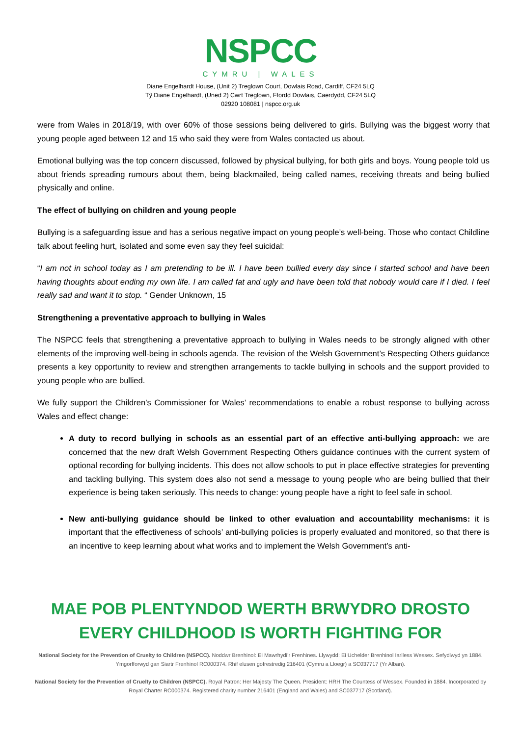NSPCC
CYMRU | WALES
Diane Engelhardt House, (Unit 2) Treglown Court, Dowlais Road, Cardiff, CF24 5LQ
Tŷ Diane Engelhardt, (Uned 2) Cwrt Treglown, Ffordd Dowlais, Caerdydd, CF24 5LQ
02920 108081 | nspcc.org.uk
were from Wales in 2018/19, with over 60% of those sessions being delivered to girls. Bullying was the biggest worry that young people aged between 12 and 15 who said they were from Wales contacted us about.
Emotional bullying was the top concern discussed, followed by physical bullying, for both girls and boys. Young people told us about friends spreading rumours about them, being blackmailed, being called names, receiving threats and being bullied physically and online.
The effect of bullying on children and young people
Bullying is a safeguarding issue and has a serious negative impact on young people’s well-being. Those who contact Childline talk about feeling hurt, isolated and some even say they feel suicidal:
“I am not in school today as I am pretending to be ill. I have been bullied every day since I started school and have been having thoughts about ending my own life. I am called fat and ugly and have been told that nobody would care if I died. I feel really sad and want it to stop. “ Gender Unknown, 15
Strengthening a preventative approach to bullying in Wales
The NSPCC feels that strengthening a preventative approach to bullying in Wales needs to be strongly aligned with other elements of the improving well-being in schools agenda. The revision of the Welsh Government’s Respecting Others guidance presents a key opportunity to review and strengthen arrangements to tackle bullying in schools and the support provided to young people who are bullied.
We fully support the Children’s Commissioner for Wales’ recommendations to enable a robust response to bullying across Wales and effect change:
A duty to record bullying in schools as an essential part of an effective anti-bullying approach: we are concerned that the new draft Welsh Government Respecting Others guidance continues with the current system of optional recording for bullying incidents. This does not allow schools to put in place effective strategies for preventing and tackling bullying. This system does also not send a message to young people who are being bullied that their experience is being taken seriously. This needs to change: young people have a right to feel safe in school.
New anti-bullying guidance should be linked to other evaluation and accountability mechanisms: it is important that the effectiveness of schools’ anti-bullying policies is properly evaluated and monitored, so that there is an incentive to keep learning about what works and to implement the Welsh Government’s anti-
MAE POB PLENTYNDOD WERTH BRWYDRO DROSTO
EVERY CHILDHOOD IS WORTH FIGHTING FOR
National Society for the Prevention of Cruelty to Children (NSPCC). Noddwr Brenhinol: Ei Mawrhydi’r Frenhines. Llywydd: Ei Uchelder Brenhinol Iarlless Wessex. Sefydlwyd yn 1884. Ymgorfforwyd gan Siartr Frenhinol RC000374. Rhif elusen gofrestredig 216401 (Cymru a Lloegr) a SC037717 (Yr Alban).
National Society for the Prevention of Cruelty to Children (NSPCC). Royal Patron: Her Majesty The Queen. President: HRH The Countess of Wessex. Founded in 1884. Incorporated by Royal Charter RC000374. Registered charity number 216401 (England and Wales) and SC037717 (Scotland).